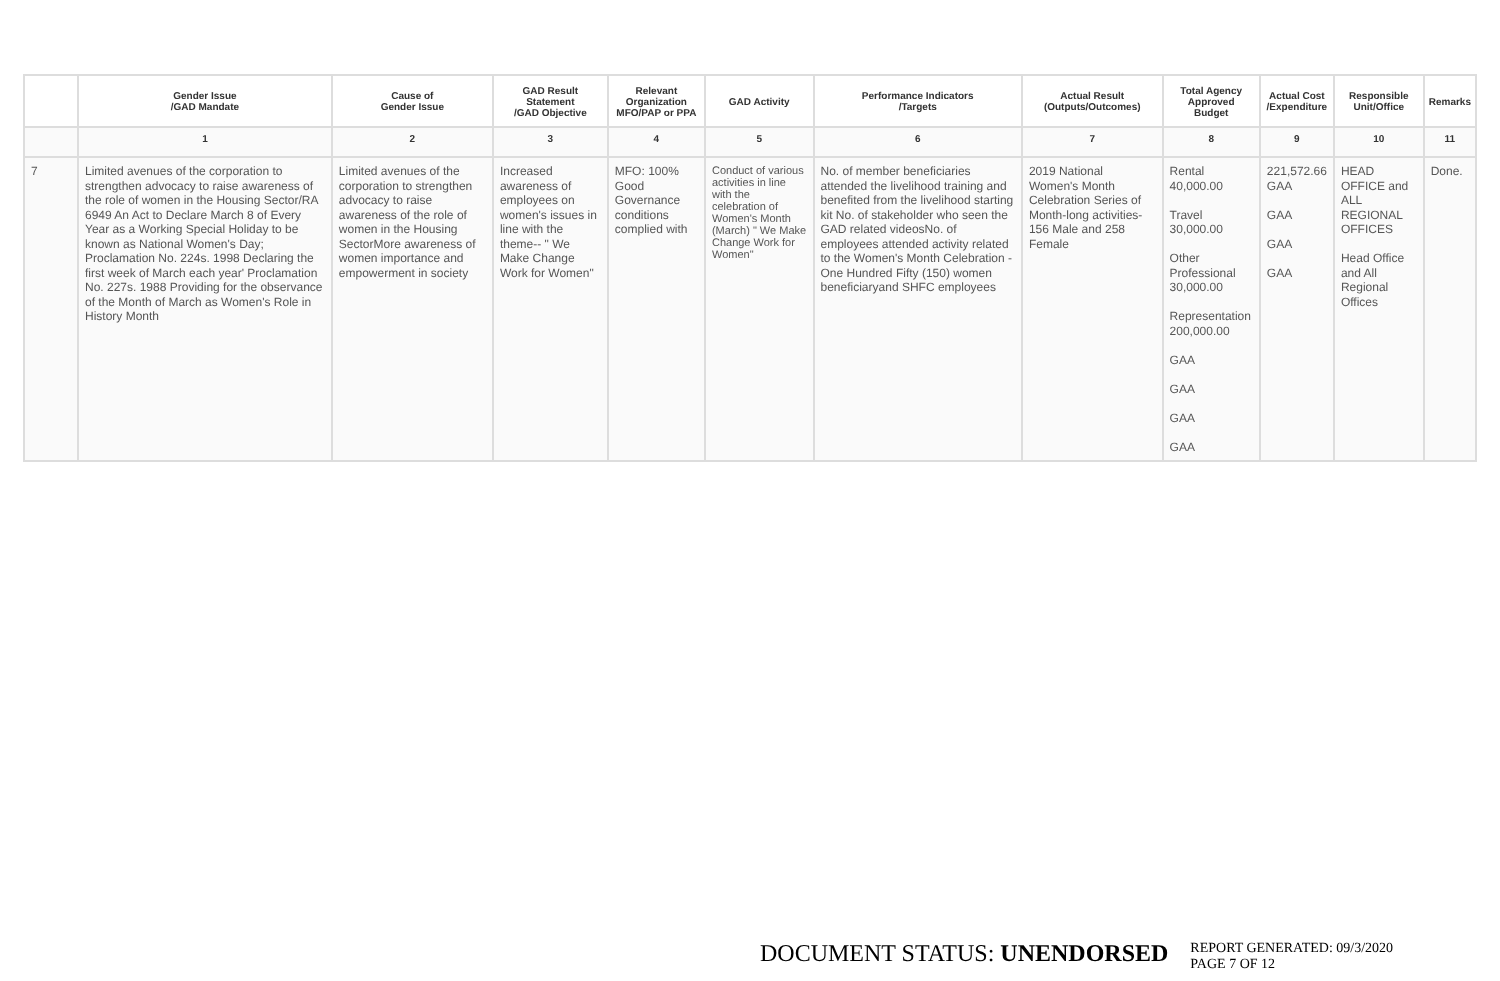| | Gender Issue /GAD Mandate | Cause of Gender Issue | GAD Result Statement /GAD Objective | Relevant Organization MFO/PAP or PPA | GAD Activity | Performance Indicators /Targets | Actual Result (Outputs/Outcomes) | Total Agency Approved Budget | Actual Cost /Expenditure | Responsible Unit/Office | Remarks |
| --- | --- | --- | --- | --- | --- | --- | --- | --- | --- | --- | --- |
| | 1 | 2 | 3 | 4 | 5 | 6 | 7 | 8 | 9 | 10 | 11 |
| 7 | Limited avenues of the corporation to strengthen advocacy to raise awareness of the role of women in the Housing Sector/RA 6949 An Act to Declare March 8 of Every Year as a Working Special Holiday to be known as National Women's Day; Proclamation No. 224s. 1998 Declaring the first week of March each year' Proclamation No. 227s. 1988 Providing for the observance of the Month of March as Women's Role in History Month | Limited avenues of the corporation to strengthen advocacy to raise awareness of the role of women in the Housing SectorMore awareness of women importance and empowerment in society | Increased awareness of employees on women's issues in line with the theme-- " We Make Change Work for Women" | MFO: 100% Good Governance conditions complied with | Conduct of various activities in line with the celebration of Women's Month (March) " We Make Change Work for Women" | No. of member beneficiaries attended the livelihood training and benefited from the livelihood starting kit No. of stakeholder who seen the GAD related videosNo. of employees attended activity related to the Women's Month Celebration - One Hundred Fifty (150) women beneficiaryand SHFC employees | 2019 National Women's Month Celebration Series of Month-long activities- 156 Male and 258 Female | Rental 40,000.00 Travel 30,000.00 Other Professional 30,000.00 Representation 200,000.00 GAA GAA GAA GAA | 221,572.66 GAA GAA GAA GAA | HEAD OFFICE and ALL REGIONAL OFFICES Head Office and All Regional Offices | Done. |
DOCUMENT STATUS: UNENDORSED
REPORT GENERATED: 09/3/2020
PAGE 7 OF 12